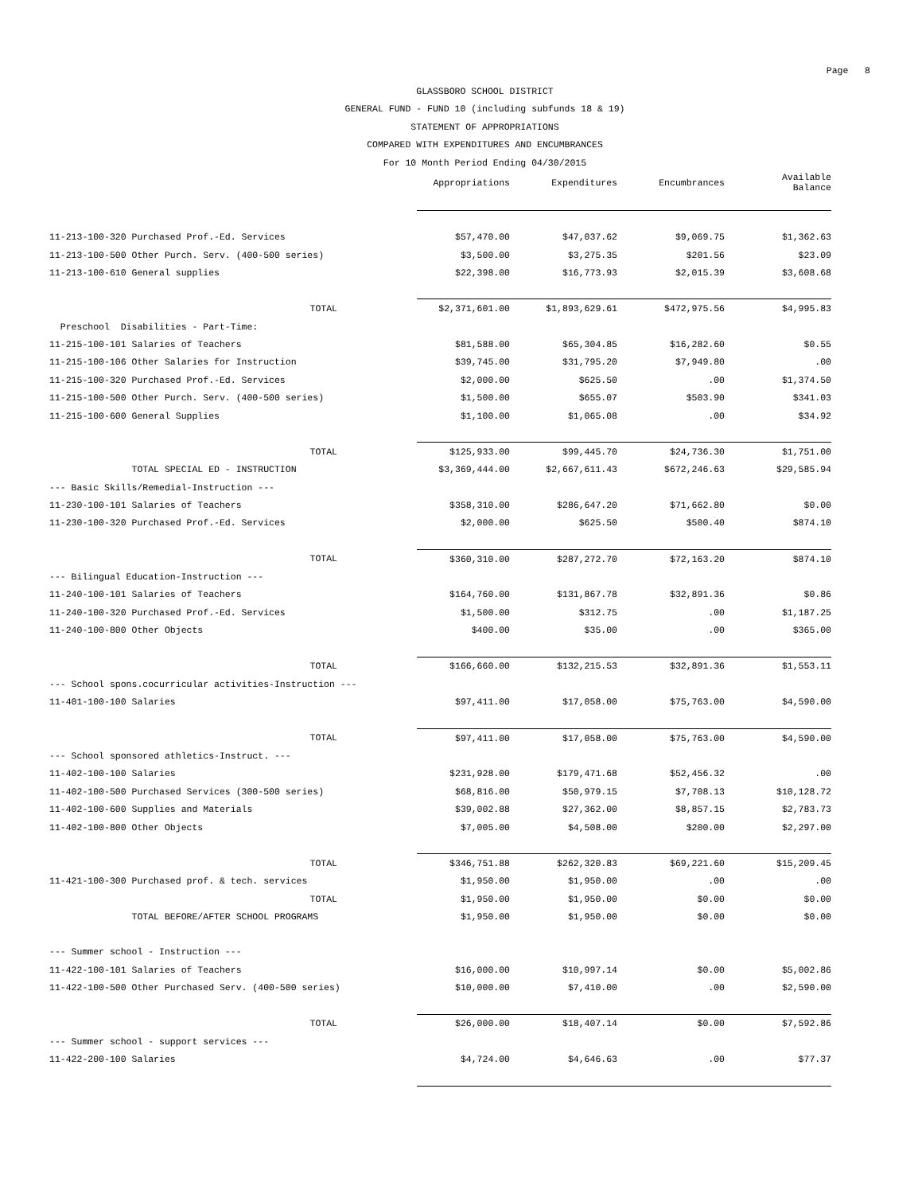Page 8
GLASSBORO SCHOOL DISTRICT
GENERAL FUND - FUND 10 (including subfunds 18 & 19)
STATEMENT OF APPROPRIATIONS
COMPARED WITH EXPENDITURES AND ENCUMBRANCES
For 10 Month Period Ending 04/30/2015
| | Appropriations | Expenditures | Encumbrances | Available Balance |
| --- | --- | --- | --- | --- |
| 11-213-100-320 Purchased Prof.-Ed. Services | $57,470.00 | $47,037.62 | $9,069.75 | $1,362.63 |
| 11-213-100-500 Other Purch. Serv. (400-500 series) | $3,500.00 | $3,275.35 | $201.56 | $23.09 |
| 11-213-100-610 General supplies | $22,398.00 | $16,773.93 | $2,015.39 | $3,608.68 |
| TOTAL | $2,371,601.00 | $1,893,629.61 | $472,975.56 | $4,995.83 |
| Preschool Disabilities - Part-Time: | | | | |
| 11-215-100-101 Salaries of Teachers | $81,588.00 | $65,304.85 | $16,282.60 | $0.55 |
| 11-215-100-106 Other Salaries for Instruction | $39,745.00 | $31,795.20 | $7,949.80 | .00 |
| 11-215-100-320 Purchased Prof.-Ed. Services | $2,000.00 | $625.50 | .00 | $1,374.50 |
| 11-215-100-500 Other Purch. Serv. (400-500 series) | $1,500.00 | $655.07 | $503.90 | $341.03 |
| 11-215-100-600 General Supplies | $1,100.00 | $1,065.08 | .00 | $34.92 |
| TOTAL | $125,933.00 | $99,445.70 | $24,736.30 | $1,751.00 |
| TOTAL SPECIAL ED - INSTRUCTION | $3,369,444.00 | $2,667,611.43 | $672,246.63 | $29,585.94 |
| --- Basic Skills/Remedial-Instruction --- | | | | |
| 11-230-100-101 Salaries of Teachers | $358,310.00 | $286,647.20 | $71,662.80 | $0.00 |
| 11-230-100-320 Purchased Prof.-Ed. Services | $2,000.00 | $625.50 | $500.40 | $874.10 |
| TOTAL | $360,310.00 | $287,272.70 | $72,163.20 | $874.10 |
| --- Bilingual Education-Instruction --- | | | | |
| 11-240-100-101 Salaries of Teachers | $164,760.00 | $131,867.78 | $32,891.36 | $0.86 |
| 11-240-100-320 Purchased Prof.-Ed. Services | $1,500.00 | $312.75 | .00 | $1,187.25 |
| 11-240-100-800 Other Objects | $400.00 | $35.00 | .00 | $365.00 |
| TOTAL | $166,660.00 | $132,215.53 | $32,891.36 | $1,553.11 |
| --- School spons.cocurricular activities-Instruction --- | | | | |
| 11-401-100-100 Salaries | $97,411.00 | $17,058.00 | $75,763.00 | $4,590.00 |
| TOTAL | $97,411.00 | $17,058.00 | $75,763.00 | $4,590.00 |
| --- School sponsored athletics-Instruct. --- | | | | |
| 11-402-100-100 Salaries | $231,928.00 | $179,471.68 | $52,456.32 | .00 |
| 11-402-100-500 Purchased Services (300-500 series) | $68,816.00 | $50,979.15 | $7,708.13 | $10,128.72 |
| 11-402-100-600 Supplies and Materials | $39,002.88 | $27,362.00 | $8,857.15 | $2,783.73 |
| 11-402-100-800 Other Objects | $7,005.00 | $4,508.00 | $200.00 | $2,297.00 |
| TOTAL | $346,751.88 | $262,320.83 | $69,221.60 | $15,209.45 |
| 11-421-100-300 Purchased prof. & tech. services | $1,950.00 | $1,950.00 | .00 | .00 |
| TOTAL | $1,950.00 | $1,950.00 | $0.00 | $0.00 |
| TOTAL BEFORE/AFTER SCHOOL PROGRAMS | $1,950.00 | $1,950.00 | $0.00 | $0.00 |
| --- Summer school - Instruction --- | | | | |
| 11-422-100-101 Salaries of Teachers | $16,000.00 | $10,997.14 | $0.00 | $5,002.86 |
| 11-422-100-500 Other Purchased Serv. (400-500 series) | $10,000.00 | $7,410.00 | .00 | $2,590.00 |
| TOTAL | $26,000.00 | $18,407.14 | $0.00 | $7,592.86 |
| --- Summer school - support services --- | | | | |
| 11-422-200-100 Salaries | $4,724.00 | $4,646.63 | .00 | $77.37 |